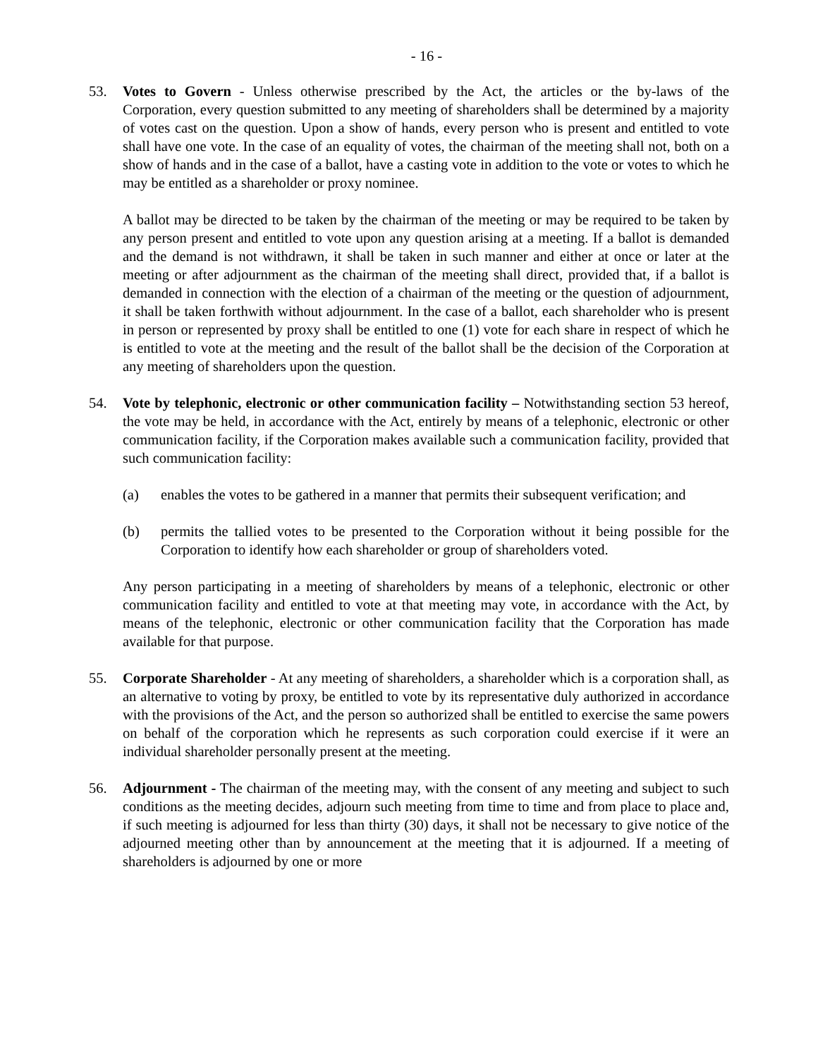- 16 -
53. Votes to Govern - Unless otherwise prescribed by the Act, the articles or the by-laws of the Corporation, every question submitted to any meeting of shareholders shall be determined by a majority of votes cast on the question. Upon a show of hands, every person who is present and entitled to vote shall have one vote. In the case of an equality of votes, the chairman of the meeting shall not, both on a show of hands and in the case of a ballot, have a casting vote in addition to the vote or votes to which he may be entitled as a shareholder or proxy nominee.
A ballot may be directed to be taken by the chairman of the meeting or may be required to be taken by any person present and entitled to vote upon any question arising at a meeting. If a ballot is demanded and the demand is not withdrawn, it shall be taken in such manner and either at once or later at the meeting or after adjournment as the chairman of the meeting shall direct, provided that, if a ballot is demanded in connection with the election of a chairman of the meeting or the question of adjournment, it shall be taken forthwith without adjournment. In the case of a ballot, each shareholder who is present in person or represented by proxy shall be entitled to one (1) vote for each share in respect of which he is entitled to vote at the meeting and the result of the ballot shall be the decision of the Corporation at any meeting of shareholders upon the question.
54. Vote by telephonic, electronic or other communication facility – Notwithstanding section 53 hereof, the vote may be held, in accordance with the Act, entirely by means of a telephonic, electronic or other communication facility, if the Corporation makes available such a communication facility, provided that such communication facility:
(a) enables the votes to be gathered in a manner that permits their subsequent verification; and
(b) permits the tallied votes to be presented to the Corporation without it being possible for the Corporation to identify how each shareholder or group of shareholders voted.
Any person participating in a meeting of shareholders by means of a telephonic, electronic or other communication facility and entitled to vote at that meeting may vote, in accordance with the Act, by means of the telephonic, electronic or other communication facility that the Corporation has made available for that purpose.
55. Corporate Shareholder - At any meeting of shareholders, a shareholder which is a corporation shall, as an alternative to voting by proxy, be entitled to vote by its representative duly authorized in accordance with the provisions of the Act, and the person so authorized shall be entitled to exercise the same powers on behalf of the corporation which he represents as such corporation could exercise if it were an individual shareholder personally present at the meeting.
56. Adjournment - The chairman of the meeting may, with the consent of any meeting and subject to such conditions as the meeting decides, adjourn such meeting from time to time and from place to place and, if such meeting is adjourned for less than thirty (30) days, it shall not be necessary to give notice of the adjourned meeting other than by announcement at the meeting that it is adjourned. If a meeting of shareholders is adjourned by one or more